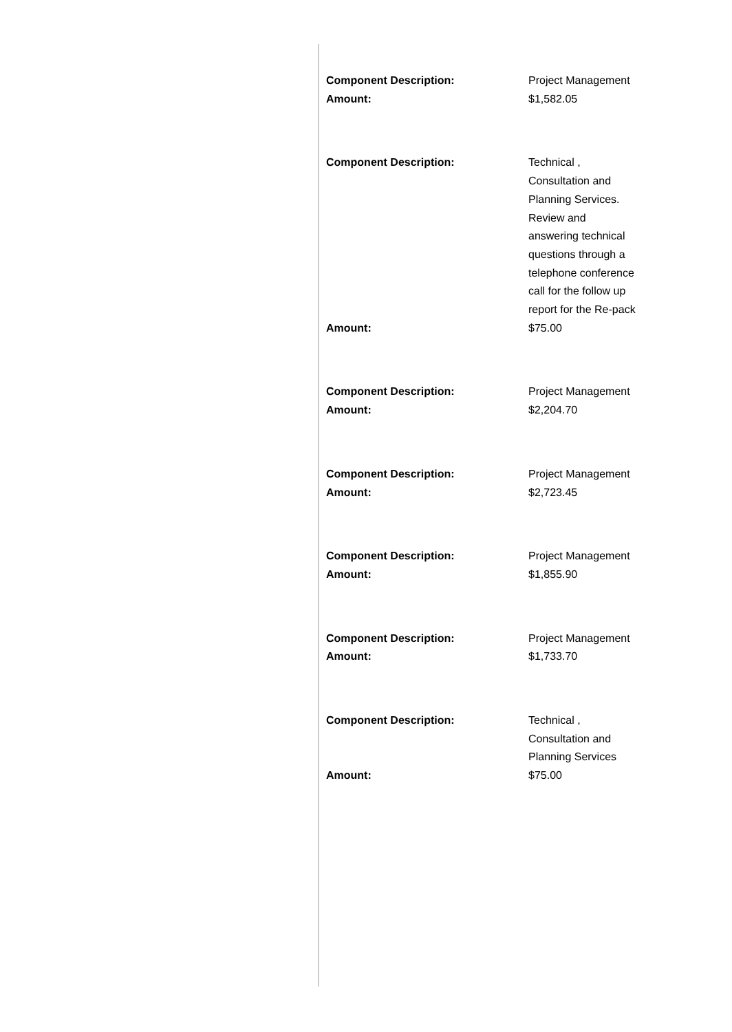| Component Description: | Project Management |
| Amount: | $1,582.05 |
| Component Description: | Technical , Consultation and Planning Services. Review and answering technical questions through a telephone conference call for the follow up report for the Re-pack |
| Amount: | $75.00 |
| Component Description: | Project Management |
| Amount: | $2,204.70 |
| Component Description: | Project Management |
| Amount: | $2,723.45 |
| Component Description: | Project Management |
| Amount: | $1,855.90 |
| Component Description: | Project Management |
| Amount: | $1,733.70 |
| Component Description: | Technical , Consultation and Planning Services |
| Amount: | $75.00 |